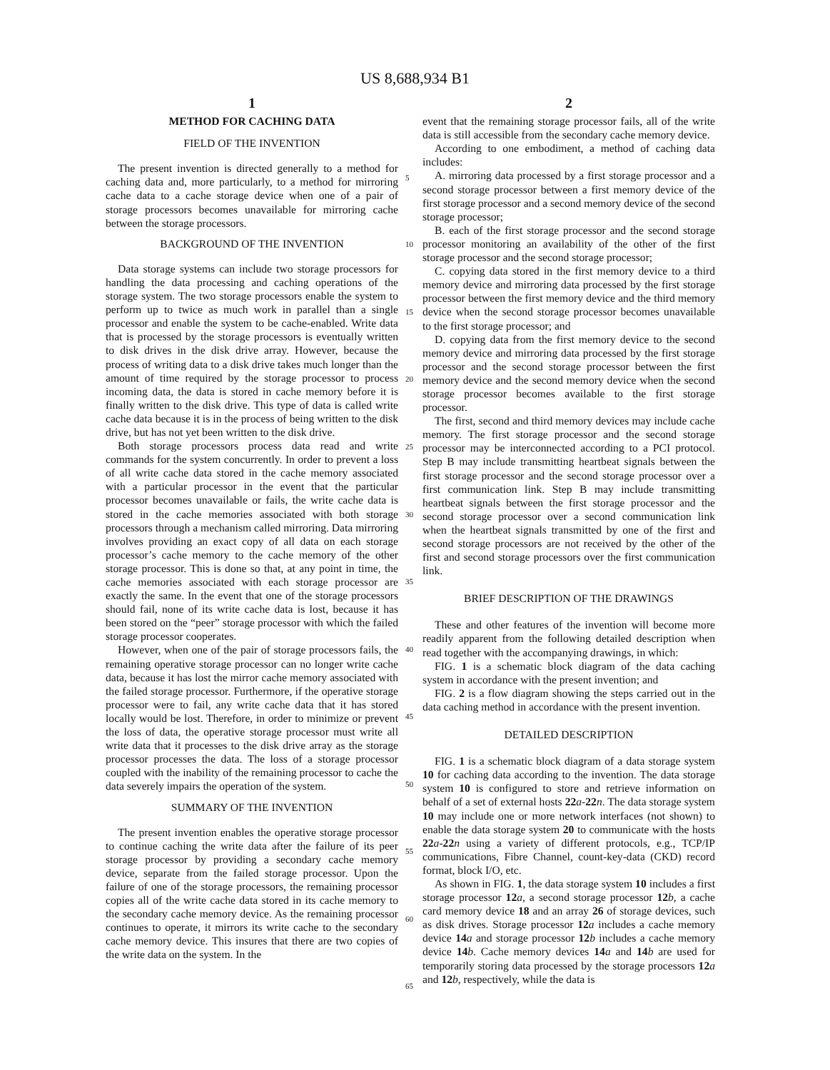US 8,688,934 B1
1
METHOD FOR CACHING DATA
FIELD OF THE INVENTION
The present invention is directed generally to a method for caching data and, more particularly, to a method for mirroring cache data to a cache storage device when one of a pair of storage processors becomes unavailable for mirroring cache between the storage processors.
BACKGROUND OF THE INVENTION
Data storage systems can include two storage processors for handling the data processing and caching operations of the storage system. The two storage processors enable the system to perform up to twice as much work in parallel than a single processor and enable the system to be cache-enabled. Write data that is processed by the storage processors is eventually written to disk drives in the disk drive array. However, because the process of writing data to a disk drive takes much longer than the amount of time required by the storage processor to process incoming data, the data is stored in cache memory before it is finally written to the disk drive. This type of data is called write cache data because it is in the process of being written to the disk drive, but has not yet been written to the disk drive.
Both storage processors process data read and write commands for the system concurrently. In order to prevent a loss of all write cache data stored in the cache memory associated with a particular processor in the event that the particular processor becomes unavailable or fails, the write cache data is stored in the cache memories associated with both storage processors through a mechanism called mirroring. Data mirroring involves providing an exact copy of all data on each storage processor’s cache memory to the cache memory of the other storage processor. This is done so that, at any point in time, the cache memories associated with each storage processor are exactly the same. In the event that one of the storage processors should fail, none of its write cache data is lost, because it has been stored on the “peer” storage processor with which the failed storage processor cooperates.
However, when one of the pair of storage processors fails, the remaining operative storage processor can no longer write cache data, because it has lost the mirror cache memory associated with the failed storage processor. Furthermore, if the operative storage processor were to fail, any write cache data that it has stored locally would be lost. Therefore, in order to minimize or prevent the loss of data, the operative storage processor must write all write data that it processes to the disk drive array as the storage processor processes the data. The loss of a storage processor coupled with the inability of the remaining processor to cache the data severely impairs the operation of the system.
SUMMARY OF THE INVENTION
The present invention enables the operative storage processor to continue caching the write data after the failure of its peer storage processor by providing a secondary cache memory device, separate from the failed storage processor. Upon the failure of one of the storage processors, the remaining processor copies all of the write cache data stored in its cache memory to the secondary cache memory device. As the remaining processor continues to operate, it mirrors its write cache to the secondary cache memory device. This insures that there are two copies of the write data on the system. In the
2
event that the remaining storage processor fails, all of the write data is still accessible from the secondary cache memory device.
According to one embodiment, a method of caching data includes:
A. mirroring data processed by a first storage processor and a second storage processor between a first memory device of the first storage processor and a second memory device of the second storage processor;
B. each of the first storage processor and the second storage processor monitoring an availability of the other of the first storage processor and the second storage processor;
C. copying data stored in the first memory device to a third memory device and mirroring data processed by the first storage processor between the first memory device and the third memory device when the second storage processor becomes unavailable to the first storage processor; and
D. copying data from the first memory device to the second memory device and mirroring data processed by the first storage processor and the second storage processor between the first memory device and the second memory device when the second storage processor becomes available to the first storage processor.
The first, second and third memory devices may include cache memory. The first storage processor and the second storage processor may be interconnected according to a PCI protocol. Step B may include transmitting heartbeat signals between the first storage processor and the second storage processor over a first communication link. Step B may include transmitting heartbeat signals between the first storage processor and the second storage processor over a second communication link when the heartbeat signals transmitted by one of the first and second storage processors are not received by the other of the first and second storage processors over the first communication link.
BRIEF DESCRIPTION OF THE DRAWINGS
These and other features of the invention will become more readily apparent from the following detailed description when read together with the accompanying drawings, in which:
FIG. 1 is a schematic block diagram of the data caching system in accordance with the present invention; and
FIG. 2 is a flow diagram showing the steps carried out in the data caching method in accordance with the present invention.
DETAILED DESCRIPTION
FIG. 1 is a schematic block diagram of a data storage system 10 for caching data according to the invention. The data storage system 10 is configured to store and retrieve information on behalf of a set of external hosts 22 a-22 n. The data storage system 10 may include one or more network interfaces (not shown) to enable the data storage system 20 to communicate with the hosts 22 a-22 n using a variety of different protocols, e.g., TCP/IP communications, Fibre Channel, count-key-data (CKD) record format, block I/O, etc.
As shown in FIG. 1, the data storage system 10 includes a first storage processor 12 a, a second storage processor 12 b, a cache card memory device 18 and an array 26 of storage devices, such as disk drives. Storage processor 12 a includes a cache memory device 14 a and storage processor 12 b includes a cache memory device 14 b. Cache memory devices 14 a and 14 b are used for temporarily storing data processed by the storage processors 12 a and 12 b, respectively, while the data is
5
10
15
20
25
30
35
40
45
50
55
60
65